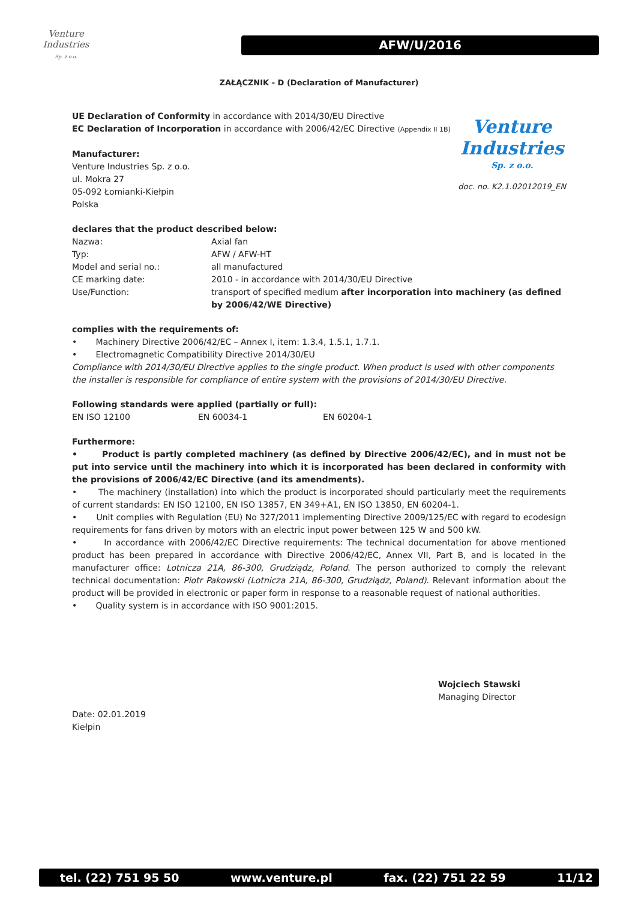Venture
Industries
Sp. z o.o.
AFW/U/2016
ZAŁĄCZNIK - D (Declaration of Manufacturer)
UE Declaration of Conformity in accordance with 2014/30/EU Directive
EC Declaration of Incorporation in accordance with 2006/42/EC Directive (Appendix II 1B)
Manufacturer:
Venture Industries Sp. z o.o.
ul. Mokra 27
05-092 Łomianki-Kiełpin
Polska
Venture
Industries
Sp. z o.o.
doc. no. K2.1.02012019_EN
declares that the product described below:
| Nazwa: | Axial fan |
| Typ: | AFW / AFW-HT |
| Model and serial no.: | all manufactured |
| CE marking date: | 2010 - in accordance with 2014/30/EU Directive |
| Use/Function: | transport of specified medium after incorporation into machinery (as defined by 2006/42/WE Directive) |
complies with the requirements of:
• Machinery Directive 2006/42/EC – Annex I, item: 1.3.4, 1.5.1, 1.7.1.
• Electromagnetic Compatibility Directive 2014/30/EU
Compliance with 2014/30/EU Directive applies to the single product. When product is used with other components the installer is responsible for compliance of entire system with the provisions of 2014/30/EU Directive.
Following standards were applied (partially or full):
| EN ISO 12100 | EN 60034-1 | EN 60204-1 |
Furthermore:
• Product is partly completed machinery (as defined by Directive 2006/42/EC), and in must not be put into service until the machinery into which it is incorporated has been declared in conformity with the provisions of 2006/42/EC Directive (and its amendments).
• The machinery (installation) into which the product is incorporated should particularly meet the requirements of current standards: EN ISO 12100, EN ISO 13857, EN 349+A1, EN ISO 13850, EN 60204-1.
• Unit complies with Regulation (EU) No 327/2011 implementing Directive 2009/125/EC with regard to ecodesign requirements for fans driven by motors with an electric input power between 125 W and 500 kW.
• In accordance with 2006/42/EC Directive requirements: The technical documentation for above mentioned product has been prepared in accordance with Directive 2006/42/EC, Annex VII, Part B, and is located in the manufacturer office: Lotnicza 21A, 86-300, Grudziądz, Poland. The person authorized to comply the relevant technical documentation: Piotr Pakowski (Lotnicza 21A, 86-300, Grudziądz, Poland). Relevant information about the product will be provided in electronic or paper form in response to a reasonable request of national authorities.
• Quality system is in accordance with ISO 9001:2015.
Wojciech Stawski
Managing Director
Date: 02.01.2019
Kiełpin
tel. (22) 751 95 50 www.venture.pl fax. (22) 751 22 59 11/12